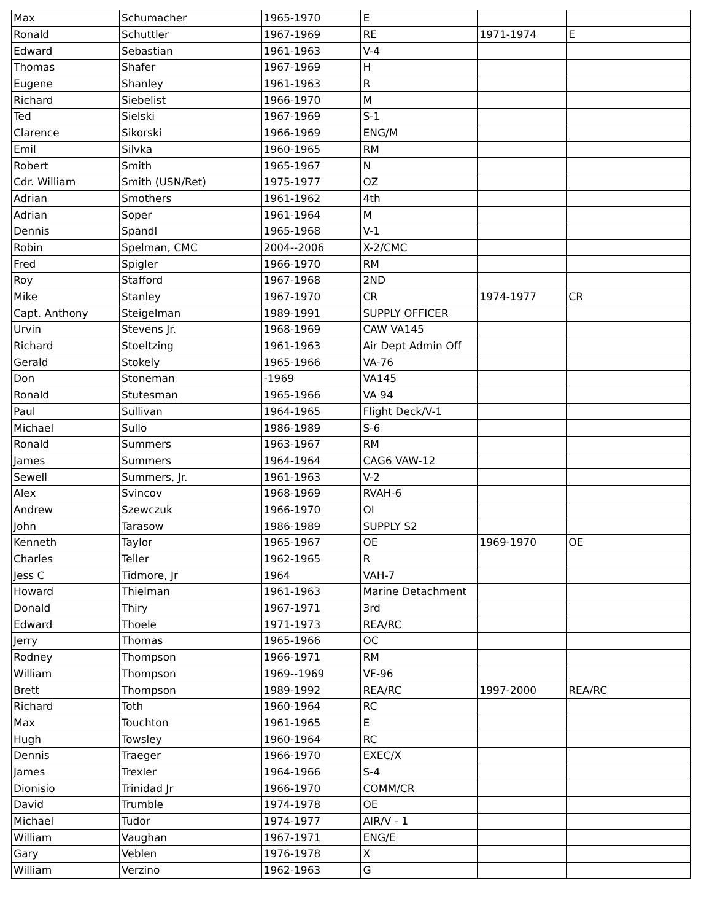| Max | Schumacher | 1965-1970 | E | | |
| Ronald | Schuttler | 1967-1969 | RE | 1971-1974 | E |
| Edward | Sebastian | 1961-1963 | V-4 | | |
| Thomas | Shafer | 1967-1969 | H | | |
| Eugene | Shanley | 1961-1963 | R | | |
| Richard | Siebelist | 1966-1970 | M | | |
| Ted | Sielski | 1967-1969 | S-1 | | |
| Clarence | Sikorski | 1966-1969 | ENG/M | | |
| Emil | Silvka | 1960-1965 | RM | | |
| Robert | Smith | 1965-1967 | N | | |
| Cdr. William | Smith (USN/Ret) | 1975-1977 | OZ | | |
| Adrian | Smothers | 1961-1962 | 4th | | |
| Adrian | Soper | 1961-1964 | M | | |
| Dennis | Spandl | 1965-1968 | V-1 | | |
| Robin | Spelman, CMC | 2004--2006 | X-2/CMC | | |
| Fred | Spigler | 1966-1970 | RM | | |
| Roy | Stafford | 1967-1968 | 2ND | | |
| Mike | Stanley | 1967-1970 | CR | 1974-1977 | CR |
| Capt. Anthony | Steigelman | 1989-1991 | SUPPLY OFFICER | | |
| Urvin | Stevens Jr. | 1968-1969 | CAW VA145 | | |
| Richard | Stoeltzing | 1961-1963 | Air Dept Admin Off | | |
| Gerald | Stokely | 1965-1966 | VA-76 | | |
| Don | Stoneman | -1969 | VA145 | | |
| Ronald | Stutesman | 1965-1966 | VA 94 | | |
| Paul | Sullivan | 1964-1965 | Flight Deck/V-1 | | |
| Michael | Sullo | 1986-1989 | S-6 | | |
| Ronald | Summers | 1963-1967 | RM | | |
| James | Summers | 1964-1964 | CAG6 VAW-12 | | |
| Sewell | Summers, Jr. | 1961-1963 | V-2 | | |
| Alex | Svincov | 1968-1969 | RVAH-6 | | |
| Andrew | Szewczuk | 1966-1970 | OI | | |
| John | Tarasow | 1986-1989 | SUPPLY S2 | | |
| Kenneth | Taylor | 1965-1967 | OE | 1969-1970 | OE |
| Charles | Teller | 1962-1965 | R | | |
| Jess C | Tidmore, Jr | 1964 | VAH-7 | | |
| Howard | Thielman | 1961-1963 | Marine Detachment | | |
| Donald | Thiry | 1967-1971 | 3rd | | |
| Edward | Thoele | 1971-1973 | REA/RC | | |
| Jerry | Thomas | 1965-1966 | OC | | |
| Rodney | Thompson | 1966-1971 | RM | | |
| William | Thompson | 1969--1969 | VF-96 | | |
| Brett | Thompson | 1989-1992 | REA/RC | 1997-2000 | REA/RC |
| Richard | Toth | 1960-1964 | RC | | |
| Max | Touchton | 1961-1965 | E | | |
| Hugh | Towsley | 1960-1964 | RC | | |
| Dennis | Traeger | 1966-1970 | EXEC/X | | |
| James | Trexler | 1964-1966 | S-4 | | |
| Dionisio | Trinidad Jr | 1966-1970 | COMM/CR | | |
| David | Trumble | 1974-1978 | OE | | |
| Michael | Tudor | 1974-1977 | AIR/V - 1 | | |
| William | Vaughan | 1967-1971 | ENG/E | | |
| Gary | Veblen | 1976-1978 | X | | |
| William | Verzino | 1962-1963 | G | | |